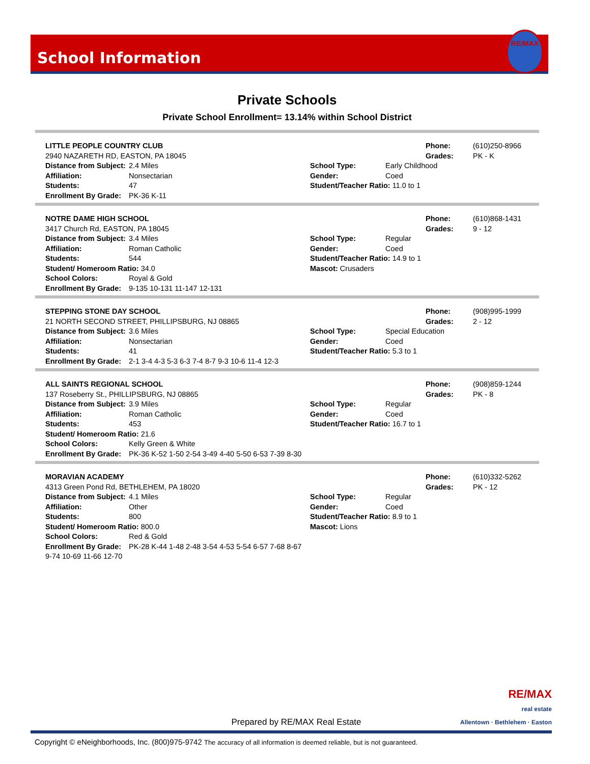School Information
RE/MAX
Private Schools
Private School Enrollment= 13.14% within School District
LITTLE PEOPLE COUNTRY CLUB
2940 NAZARETH RD, EASTON, PA 18045
Distance from Subject: 2.4 Miles
Affiliation: Nonsectarian
Students: 47
Enrollment By Grade: PK-36 K-11
Phone: (610)250-8966
Grades: PK - K
School Type: Early Childhood
Gender: Coed
Student/Teacher Ratio: 11.0 to 1
NOTRE DAME HIGH SCHOOL
3417 Church Rd, EASTON, PA 18045
Distance from Subject: 3.4 Miles
Affiliation: Roman Catholic
Students: 544
Student/ Homeroom Ratio: 34.0
School Colors: Royal & Gold
Enrollment By Grade: 9-135 10-131 11-147 12-131
Phone: (610)868-1431
Grades: 9 - 12
School Type: Regular
Gender: Coed
Student/Teacher Ratio: 14.9 to 1
Mascot: Crusaders
STEPPING STONE DAY SCHOOL
21 NORTH SECOND STREET, PHILLIPSBURG, NJ 08865
Distance from Subject: 3.6 Miles
Affiliation: Nonsectarian
Students: 41
Enrollment By Grade: 2-1 3-4 4-3 5-3 6-3 7-4 8-7 9-3 10-6 11-4 12-3
Phone: (908)995-1999
Grades: 2 - 12
School Type: Special Education
Gender: Coed
Student/Teacher Ratio: 5.3 to 1
ALL SAINTS REGIONAL SCHOOL
137 Roseberry St., PHILLIPSBURG, NJ 08865
Distance from Subject: 3.9 Miles
Affiliation: Roman Catholic
Students: 453
Student/ Homeroom Ratio: 21.6
School Colors: Kelly Green & White
Enrollment By Grade: PK-36 K-52 1-50 2-54 3-49 4-40 5-50 6-53 7-39 8-30
Phone: (908)859-1244
Grades: PK - 8
School Type: Regular
Gender: Coed
Student/Teacher Ratio: 16.7 to 1
MORAVIAN ACADEMY
4313 Green Pond Rd, BETHLEHEM, PA 18020
Distance from Subject: 4.1 Miles
Affiliation: Other
Students: 800
Student/ Homeroom Ratio: 800.0
School Colors: Red & Gold
Enrollment By Grade: PK-28 K-44 1-48 2-48 3-54 4-53 5-54 6-57 7-68 8-67 9-74 10-69 11-66 12-70
Phone: (610)332-5262
Grades: PK - 12
School Type: Regular
Gender: Coed
Student/Teacher Ratio: 8.9 to 1
Mascot: Lions
Prepared by RE/MAX Real Estate RE/MAX
real estate
Allentown · Bethlehem · Easton
Copyright © eNeighborhoods, Inc. (800)975-9742 The accuracy of all information is deemed reliable, but is not guaranteed.